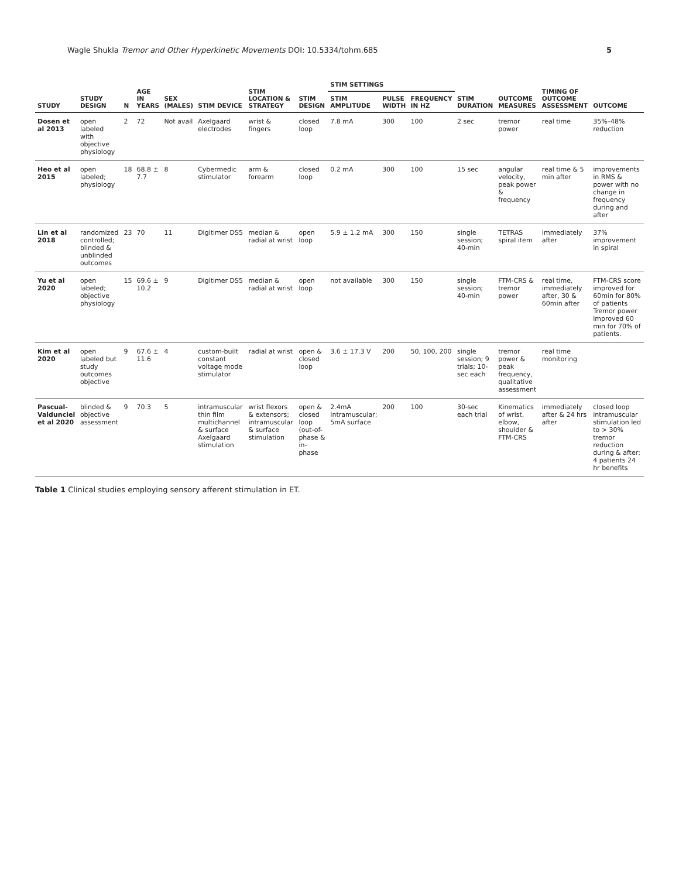Wagle Shukla Tremor and Other Hyperkinetic Movements DOI: 10.5334/tohm.685
5
| STUDY | STUDY DESIGN | N | AGE IN YEARS | SEX (MALES) | STIM DEVICE | STIM LOCATION & STRATEGY | STIM DESIGN | STIM SETTINGS | | | STIM DURATION | OUTCOME MEASURES | TIMING OF OUTCOME ASSESSMENT | OUTCOME |
| --- | --- | --- | --- | --- | --- | --- | --- | --- | --- | --- | --- | --- | --- | --- |
| | | | | | | | | STIM AMPLITUDE | PULSE WIDTH | FREQUENCY IN HZ | | | | |
| Dosen et al 2013 | open labeled with objective physiology | 2 | 72 | Not avail | Axelgaard electrodes | wrist & fingers | closed loop | 7.8 mA | 300 | 100 | 2 sec | tremor power | real time | 35%–48% reduction |
| Heo et al 2015 | open labeled; physiology | 18 | 68.8 ± 7.7 | 8 | Cybermedic stimulator | arm & forearm | closed loop | 0.2 mA | 300 | 100 | 15 sec | angular velocity, peak power & frequency | real time & 5 min after | improvements in RMS & power with no change in frequency during and after |
| Lin et al 2018 | randomized controlled; blinded & unblinded outcomes | 23 | 70 | 11 | Digitimer DS5 | median & radial at wrist | open loop | 5.9 ± 1.2 mA | 300 | 150 | single session; 40-min | TETRAS spiral item | immediately after | 37% improvement in spiral |
| Yu et al 2020 | open labeled; objective physiology | 15 | 69.6 ± 10.2 | 9 | Digitimer DS5 | median & radial at wrist | open loop | not available | 300 | 150 | single session; 40-min | FTM-CRS & tremor power | real time, immediately after, 30 & 60min after | FTM-CRS score improved for 60min for 80% of patients Tremor power improved 60 min for 70% of patients. |
| Kim et al 2020 | open labeled but study outcomes objective | 9 | 67.6 ± 11.6 | 4 | custom-built constant voltage mode stimulator | radial at wrist | open & closed loop | 3.6 ± 17.3 V | 200 | 50, 100, 200 | single session; 9 trials; 10-sec each | tremor power & peak frequency, qualitative assessment | real time monitoring | |
| Pascual-Valdunciel et al 2020 | blinded & objective assessment | 9 | 70.3 | 5 | intramuscular thin film multichannel & surface Axelgaard stimulation | wrist flexors & extensors; intramuscular & surface stimulation | open & closed loop (out-of-phase & in-phase | 2.4mA intramuscular; 5mA surface | 200 | 100 | 30-sec each trial | Kinematics of wrist, elbow, shoulder & FTM-CRS | immediately after & 24 hrs after | closed loop intramuscular stimulation led to > 30% tremor reduction during & after; 4 patients 24 hr benefits |
Table 1 Clinical studies employing sensory afferent stimulation in ET.